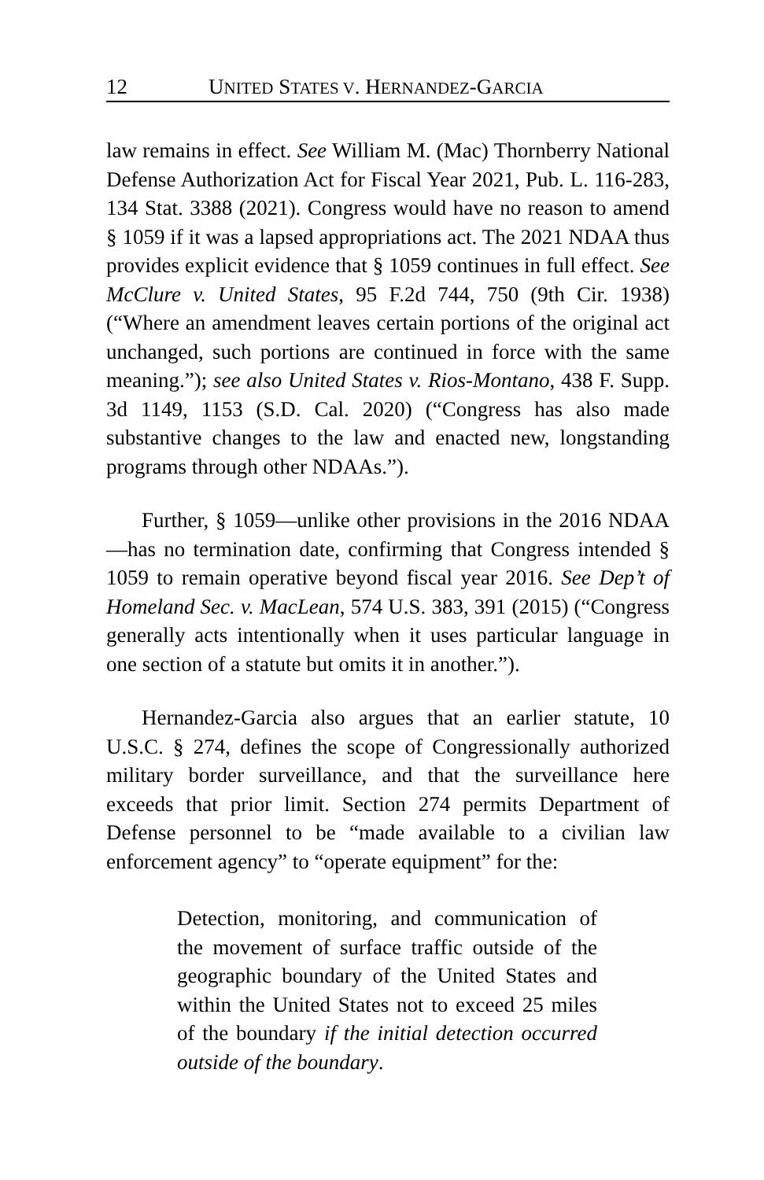12 UNITED STATES V. HERNANDEZ-GARCIA
law remains in effect. See William M. (Mac) Thornberry National Defense Authorization Act for Fiscal Year 2021, Pub. L. 116-283, 134 Stat. 3388 (2021). Congress would have no reason to amend § 1059 if it was a lapsed appropriations act. The 2021 NDAA thus provides explicit evidence that § 1059 continues in full effect. See McClure v. United States, 95 F.2d 744, 750 (9th Cir. 1938) (“Where an amendment leaves certain portions of the original act unchanged, such portions are continued in force with the same meaning.”); see also United States v. Rios-Montano, 438 F. Supp. 3d 1149, 1153 (S.D. Cal. 2020) (“Congress has also made substantive changes to the law and enacted new, longstanding programs through other NDAAs.”).
Further, § 1059—unlike other provisions in the 2016 NDAA—has no termination date, confirming that Congress intended § 1059 to remain operative beyond fiscal year 2016. See Dep’t of Homeland Sec. v. MacLean, 574 U.S. 383, 391 (2015) (“Congress generally acts intentionally when it uses particular language in one section of a statute but omits it in another.”).
Hernandez-Garcia also argues that an earlier statute, 10 U.S.C. § 274, defines the scope of Congressionally authorized military border surveillance, and that the surveillance here exceeds that prior limit. Section 274 permits Department of Defense personnel to be “made available to a civilian law enforcement agency” to “operate equipment” for the:
Detection, monitoring, and communication of the movement of surface traffic outside of the geographic boundary of the United States and within the United States not to exceed 25 miles of the boundary if the initial detection occurred outside of the boundary.